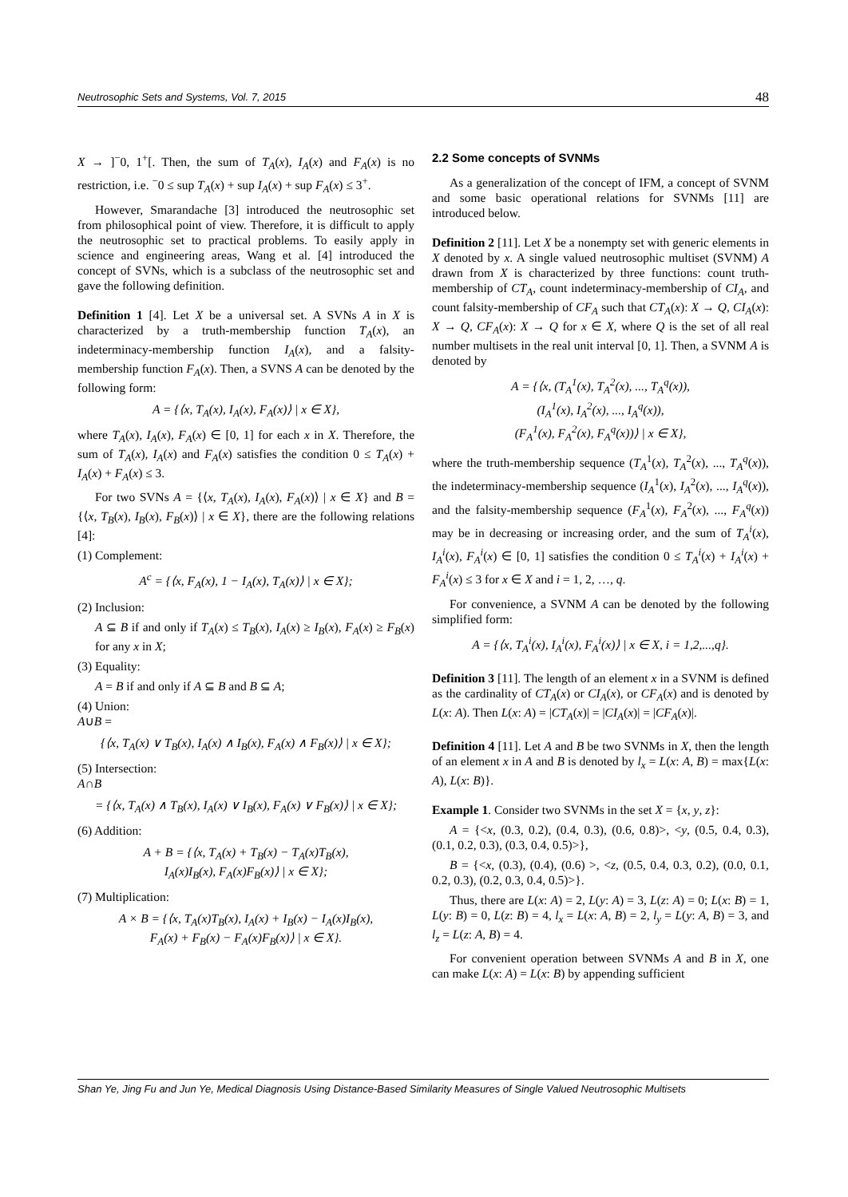Neutrosophic Sets and Systems, Vol. 7, 2015 48
X → ]<sup>−</sup>0, 1<sup>+</sup>[. Then, the sum of T<sub>A</sub>(x), I<sub>A</sub>(x) and F<sub>A</sub>(x) is no restriction, i.e. <sup>−</sup>0 ≤ sup T<sub>A</sub>(x) + sup I<sub>A</sub>(x) + sup F<sub>A</sub>(x) ≤ 3<sup>+</sup>.
However, Smarandache [3] introduced the neutrosophic set from philosophical point of view. Therefore, it is difficult to apply the neutrosophic set to practical problems. To easily apply in science and engineering areas, Wang et al. [4] introduced the concept of SVNs, which is a subclass of the neutrosophic set and gave the following definition.
Definition 1 [4]. Let X be a universal set. A SVNs A in X is characterized by a truth-membership function T<sub>A</sub>(x), an indeterminacy-membership function I<sub>A</sub>(x), and a falsity-membership function F<sub>A</sub>(x). Then, a SVNS A can be denoted by the following form:
A = {⟨x, T<sub>A</sub>(x), I<sub>A</sub>(x), F<sub>A</sub>(x)⟩ | x ∈ X},
where T<sub>A</sub>(x), I<sub>A</sub>(x), F<sub>A</sub>(x) ∈ [0, 1] for each x in X. Therefore, the sum of T<sub>A</sub>(x), I<sub>A</sub>(x) and F<sub>A</sub>(x) satisfies the condition 0 ≤ T<sub>A</sub>(x) + I<sub>A</sub>(x) + F<sub>A</sub>(x) ≤ 3.
For two SVNs A = {⟨x, T<sub>A</sub>(x), I<sub>A</sub>(x), F<sub>A</sub>(x)⟩ | x ∈ X} and B = {⟨x, T<sub>B</sub>(x), I<sub>B</sub>(x), F<sub>B</sub>(x)⟩ | x ∈ X}, there are the following relations [4]:
(1) Complement:
A<sup>c</sup> = {⟨x, F<sub>A</sub>(x), 1 − I<sub>A</sub>(x), T<sub>A</sub>(x)⟩ | x ∈ X};
(2) Inclusion:
A ⊆ B if and only if T<sub>A</sub>(x) ≤ T<sub>B</sub>(x), I<sub>A</sub>(x) ≥ I<sub>B</sub>(x), F<sub>A</sub>(x) ≥ F<sub>B</sub>(x) for any x in X;
(3) Equality:
A = B if and only if A ⊆ B and B ⊆ A;
(4) Union:
A∪B =
{⟨x, T<sub>A</sub>(x) ∨ T<sub>B</sub>(x), I<sub>A</sub>(x) ∧ I<sub>B</sub>(x), F<sub>A</sub>(x) ∧ F<sub>B</sub>(x)⟩ | x ∈ X};
(5) Intersection:
A∩B
= {⟨x, T<sub>A</sub>(x) ∧ T<sub>B</sub>(x), I<sub>A</sub>(x) ∨ I<sub>B</sub>(x), F<sub>A</sub>(x) ∨ F<sub>B</sub>(x)⟩ | x ∈ X};
(6) Addition:
A + B = {⟨x, T<sub>A</sub>(x) + T<sub>B</sub>(x) − T<sub>A</sub>(x)T<sub>B</sub>(x),
I<sub>A</sub>(x)I<sub>B</sub>(x), F<sub>A</sub>(x)F<sub>B</sub>(x)⟩ | x ∈ X};
(7) Multiplication:
A × B = {⟨x, T<sub>A</sub>(x)T<sub>B</sub>(x), I<sub>A</sub>(x) + I<sub>B</sub>(x) − I<sub>A</sub>(x)I<sub>B</sub>(x),
F<sub>A</sub>(x) + F<sub>B</sub>(x) − F<sub>A</sub>(x)F<sub>B</sub>(x)⟩ | x ∈ X}.
2.2 Some concepts of SVNMs
As a generalization of the concept of IFM, a concept of SVNM and some basic operational relations for SVNMs [11] are introduced below.
Definition 2 [11]. Let X be a nonempty set with generic elements in X denoted by x. A single valued neutrosophic multiset (SVNM) A drawn from X is characterized by three functions: count truth-membership of CT<sub>A</sub>, count indeterminacy-membership of CI<sub>A</sub>, and count falsity-membership of CF<sub>A</sub> such that CT<sub>A</sub>(x): X → Q, CI<sub>A</sub>(x): X → Q, CF<sub>A</sub>(x): X → Q for x ∈ X, where Q is the set of all real number multisets in the real unit interval [0, 1]. Then, a SVNM A is denoted by
A = {⟨x, (T<sub>A</sub><sup>1</sup>(x), T<sub>A</sub><sup>2</sup>(x), ..., T<sub>A</sub><sup>q</sup>(x)),
(I<sub>A</sub><sup>1</sup>(x), I<sub>A</sub><sup>2</sup>(x), ..., I<sub>A</sub><sup>q</sup>(x)),
(F<sub>A</sub><sup>1</sup>(x), F<sub>A</sub><sup>2</sup>(x), F<sub>A</sub><sup>q</sup>(x))⟩ | x ∈ X},
where the truth-membership sequence (T<sub>A</sub><sup>1</sup>(x), T<sub>A</sub><sup>2</sup>(x), ..., T<sub>A</sub><sup>q</sup>(x)), the indeterminacy-membership sequence (I<sub>A</sub><sup>1</sup>(x), I<sub>A</sub><sup>2</sup>(x), ..., I<sub>A</sub><sup>q</sup>(x)), and the falsity-membership sequence (F<sub>A</sub><sup>1</sup>(x), F<sub>A</sub><sup>2</sup>(x), ..., F<sub>A</sub><sup>q</sup>(x)) may be in decreasing or increasing order, and the sum of T<sub>A</sub><sup>i</sup>(x), I<sub>A</sub><sup>i</sup>(x), F<sub>A</sub><sup>i</sup>(x) ∈ [0, 1] satisfies the condition 0 ≤ T<sub>A</sub><sup>i</sup>(x) + I<sub>A</sub><sup>i</sup>(x) + F<sub>A</sub><sup>i</sup>(x) ≤ 3 for x ∈ X and i = 1, 2, …, q.
For convenience, a SVNM A can be denoted by the following simplified form:
A = {⟨x, T<sub>A</sub><sup>i</sup>(x), I<sub>A</sub><sup>i</sup>(x), F<sub>A</sub><sup>i</sup>(x)⟩ | x ∈ X, i = 1,2,...,q}.
Definition 3 [11]. The length of an element x in a SVNM is defined as the cardinality of CT<sub>A</sub>(x) or CI<sub>A</sub>(x), or CF<sub>A</sub>(x) and is denoted by L(x: A). Then L(x: A) = |CT<sub>A</sub>(x)| = |CI<sub>A</sub>(x)| = |CF<sub>A</sub>(x)|.
Definition 4 [11]. Let A and B be two SVNMs in X, then the length of an element x in A and B is denoted by l<sub>x</sub> = L(x: A, B) = max{L(x: A), L(x: B)}.
Example 1. Consider two SVNMs in the set X = {x, y, z}:
A = {<x, (0.3, 0.2), (0.4, 0.3), (0.6, 0.8)>, <y, (0.5, 0.4, 0.3), (0.1, 0.2, 0.3), (0.3, 0.4, 0.5)>},
B = {<x, (0.3), (0.4), (0.6) >, <z, (0.5, 0.4, 0.3, 0.2), (0.0, 0.1, 0.2, 0.3), (0.2, 0.3, 0.4, 0.5)>}.
Thus, there are L(x: A) = 2, L(y: A) = 3, L(z: A) = 0; L(x: B) = 1, L(y: B) = 0, L(z: B) = 4, l<sub>x</sub> = L(x: A, B) = 2, l<sub>y</sub> = L(y: A, B) = 3, and l<sub>z</sub> = L(z: A, B) = 4.
For convenient operation between SVNMs A and B in X, one can make L(x: A) = L(x: B) by appending sufficient
Shan Ye, Jing Fu and Jun Ye, Medical Diagnosis Using Distance-Based Similarity Measures of Single Valued Neutrosophic Multisets